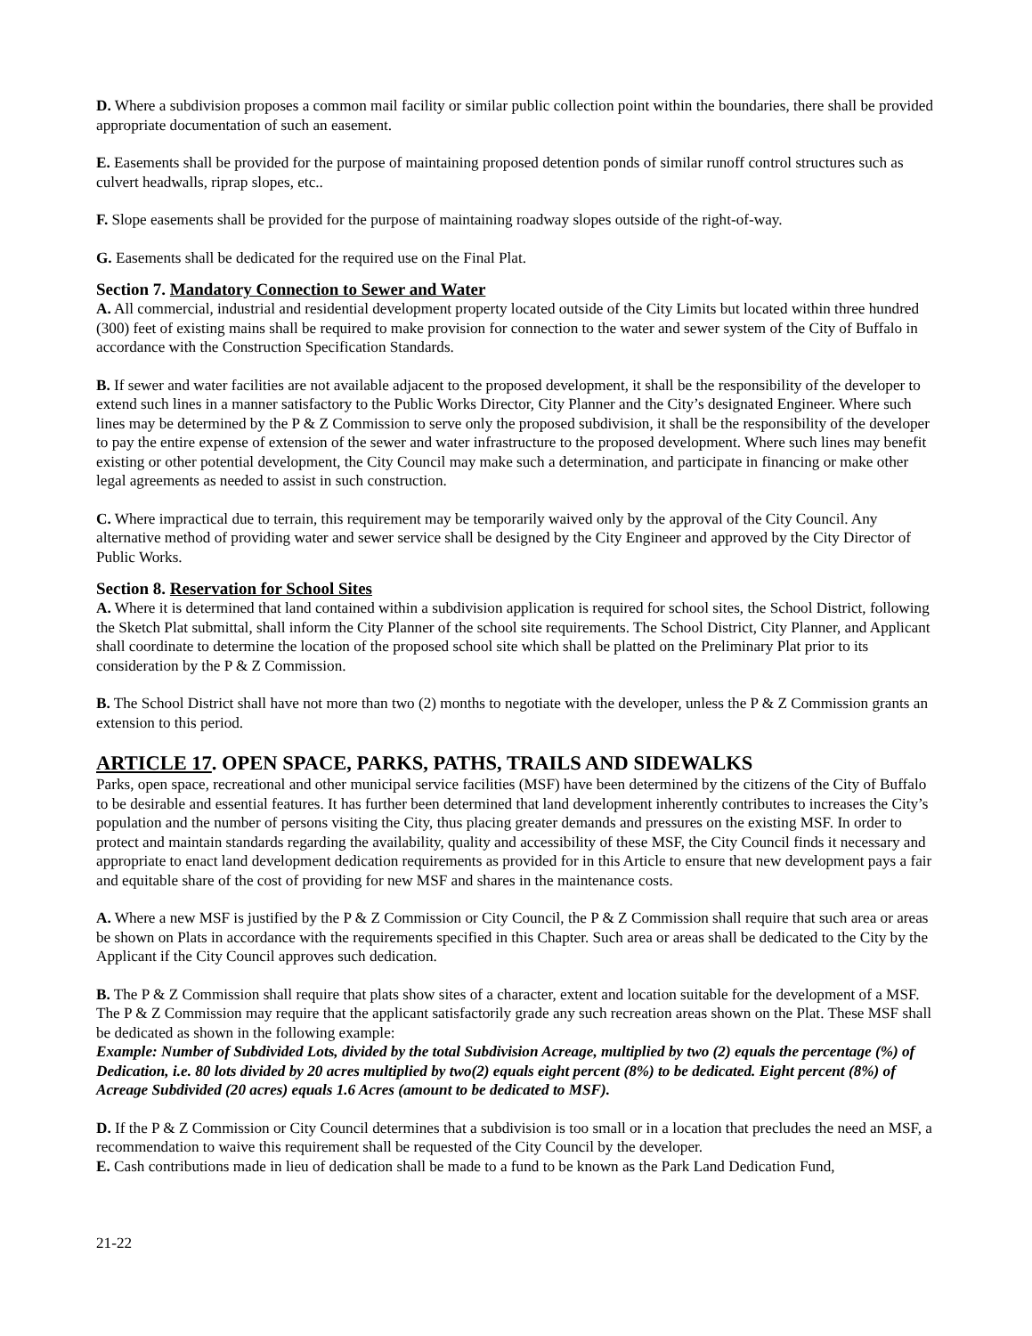D. Where a subdivision proposes a common mail facility or similar public collection point within the boundaries, there shall be provided appropriate documentation of such an easement.
E. Easements shall be provided for the purpose of maintaining proposed detention ponds of similar runoff control structures such as culvert headwalls, riprap slopes, etc..
F. Slope easements shall be provided for the purpose of maintaining roadway slopes outside of the right-of-way.
G. Easements shall be dedicated for the required use on the Final Plat.
Section 7. Mandatory Connection to Sewer and Water
A. All commercial, industrial and residential development property located outside of the City Limits but located within three hundred (300) feet of existing mains shall be required to make provision for connection to the water and sewer system of the City of Buffalo in accordance with the Construction Specification Standards.
B. If sewer and water facilities are not available adjacent to the proposed development, it shall be the responsibility of the developer to extend such lines in a manner satisfactory to the Public Works Director, City Planner and the City’s designated Engineer. Where such lines may be determined by the P & Z Commission to serve only the proposed subdivision, it shall be the responsibility of the developer to pay the entire expense of extension of the sewer and water infrastructure to the proposed development. Where such lines may benefit existing or other potential development, the City Council may make such a determination, and participate in financing or make other legal agreements as needed to assist in such construction.
C. Where impractical due to terrain, this requirement may be temporarily waived only by the approval of the City Council. Any alternative method of providing water and sewer service shall be designed by the City Engineer and approved by the City Director of Public Works.
Section 8. Reservation for School Sites
A. Where it is determined that land contained within a subdivision application is required for school sites, the School District, following the Sketch Plat submittal, shall inform the City Planner of the school site requirements. The School District, City Planner, and Applicant shall coordinate to determine the location of the proposed school site which shall be platted on the Preliminary Plat prior to its consideration by the P & Z Commission.
B. The School District shall have not more than two (2) months to negotiate with the developer, unless the P & Z Commission grants an extension to this period.
ARTICLE 17. OPEN SPACE, PARKS, PATHS, TRAILS AND SIDEWALKS
Parks, open space, recreational and other municipal service facilities (MSF) have been determined by the citizens of the City of Buffalo to be desirable and essential features. It has further been determined that land development inherently contributes to increases the City’s population and the number of persons visiting the City, thus placing greater demands and pressures on the existing MSF. In order to protect and maintain standards regarding the availability, quality and accessibility of these MSF, the City Council finds it necessary and appropriate to enact land development dedication requirements as provided for in this Article to ensure that new development pays a fair and equitable share of the cost of providing for new MSF and shares in the maintenance costs.
A. Where a new MSF is justified by the P & Z Commission or City Council, the P & Z Commission shall require that such area or areas be shown on Plats in accordance with the requirements specified in this Chapter. Such area or areas shall be dedicated to the City by the Applicant if the City Council approves such dedication.
B. The P & Z Commission shall require that plats show sites of a character, extent and location suitable for the development of a MSF. The P & Z Commission may require that the applicant satisfactorily grade any such recreation areas shown on the Plat. These MSF shall be dedicated as shown in the following example:
Example: Number of Subdivided Lots, divided by the total Subdivision Acreage, multiplied by two (2) equals the percentage (%) of Dedication, i.e. 80 lots divided by 20 acres multiplied by two(2) equals eight percent (8%) to be dedicated. Eight percent (8%) of Acreage Subdivided (20 acres) equals 1.6 Acres (amount to be dedicated to MSF).
D. If the P & Z Commission or City Council determines that a subdivision is too small or in a location that precludes the need an MSF, a recommendation to waive this requirement shall be requested of the City Council by the developer.
E. Cash contributions made in lieu of dedication shall be made to a fund to be known as the Park Land Dedication Fund,
21-22